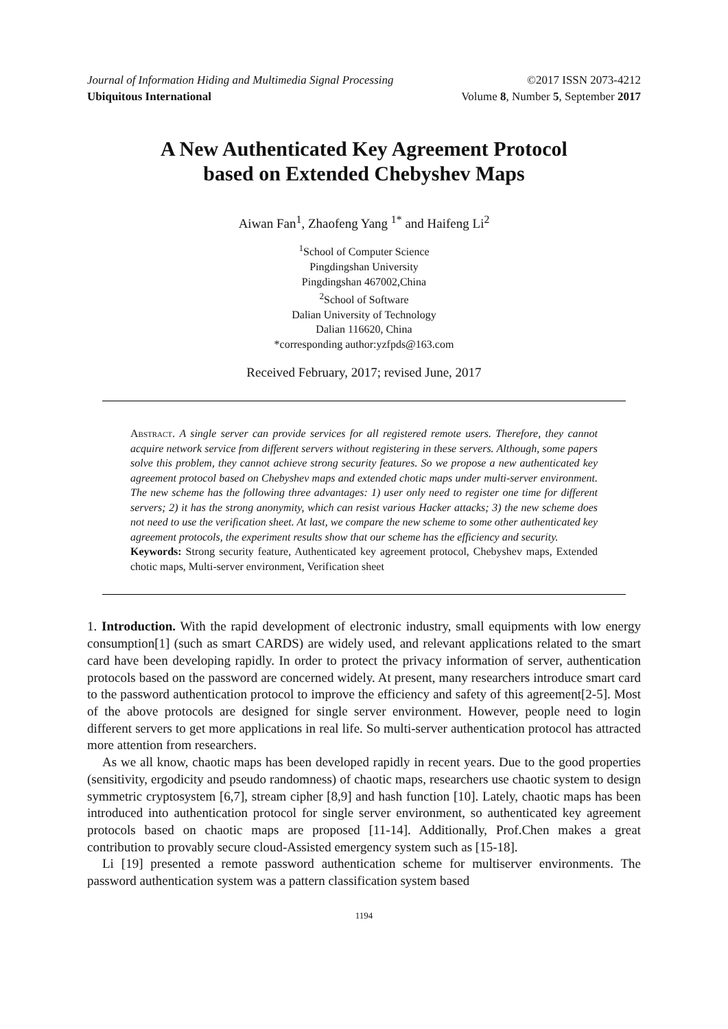Journal of Information Hiding and Multimedia Signal Processing ©2017 ISSN 2073-4212
Ubiquitous International Volume 8, Number 5, September 2017
A New Authenticated Key Agreement Protocol
based on Extended Chebyshev Maps
Aiwan Fan<sup>1</sup>, Zhaofeng Yang <sup>1*</sup> and Haifeng Li<sup>2</sup>
<sup>1</sup> School of Computer Science
Pingdingshan University
Pingdingshan 467002,China
<sup>2</sup> School of Software
Dalian University of Technology
Dalian 116620, China
*corresponding author:yzfpds@163.com
Received February, 2017; revised June, 2017
Abstract. A single server can provide services for all registered remote users. Therefore, they cannot acquire network service from different servers without registering in these servers. Although, some papers solve this problem, they cannot achieve strong security features. So we propose a new authenticated key agreement protocol based on Chebyshev maps and extended chotic maps under multi-server environment. The new scheme has the following three advantages: 1) user only need to register one time for different servers; 2) it has the strong anonymity, which can resist various Hacker attacks; 3) the new scheme does not need to use the verification sheet. At last, we compare the new scheme to some other authenticated key agreement protocols, the experiment results show that our scheme has the efficiency and security.
Keywords: Strong security feature, Authenticated key agreement protocol, Chebyshev maps, Extended chotic maps, Multi-server environment, Verification sheet
1. Introduction. With the rapid development of electronic industry, small equipments with low energy consumption[1] (such as smart CARDS) are widely used, and relevant applications related to the smart card have been developing rapidly. In order to protect the privacy information of server, authentication protocols based on the password are concerned widely. At present, many researchers introduce smart card to the password authentication protocol to improve the efficiency and safety of this agreement[2-5]. Most of the above protocols are designed for single server environment. However, people need to login different servers to get more applications in real life. So multi-server authentication protocol has attracted more attention from researchers.
As we all know, chaotic maps has been developed rapidly in recent years. Due to the good properties (sensitivity, ergodicity and pseudo randomness) of chaotic maps, researchers use chaotic system to design symmetric cryptosystem [6,7], stream cipher [8,9] and hash function [10]. Lately, chaotic maps has been introduced into authentication protocol for single server environment, so authenticated key agreement protocols based on chaotic maps are proposed [11-14]. Additionally, Prof.Chen makes a great contribution to provably secure cloud-Assisted emergency system such as [15-18].
Li [19] presented a remote password authentication scheme for multiserver environments. The password authentication system was a pattern classification system based
1194